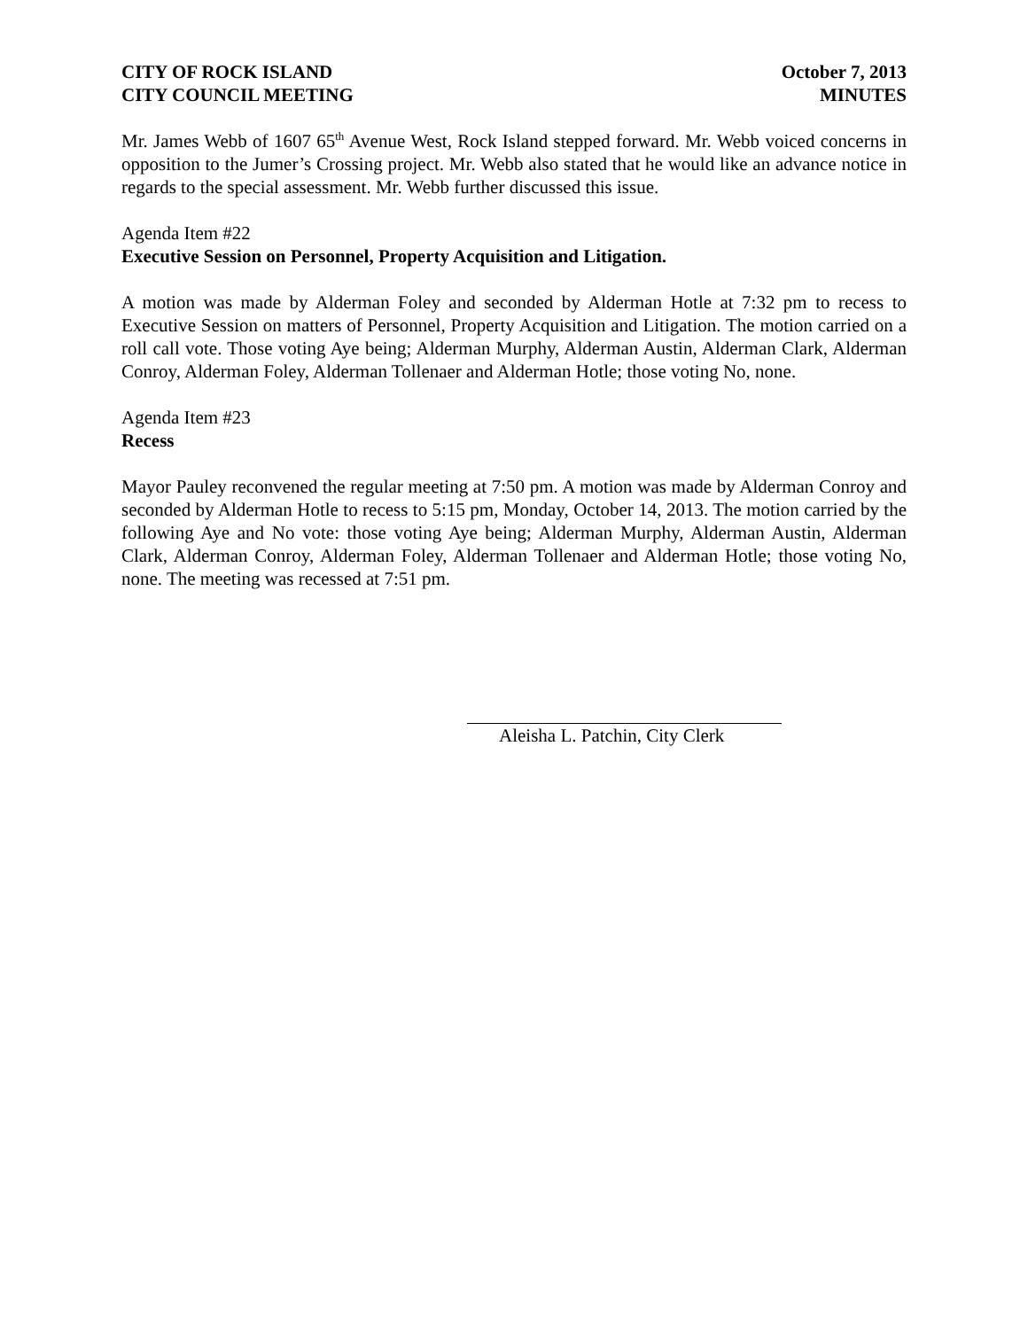CITY OF ROCK ISLAND
CITY COUNCIL MEETING
October 7, 2013
MINUTES
Mr. James Webb of 1607 65<sup>th</sup> Avenue West, Rock Island stepped forward. Mr. Webb voiced concerns in opposition to the Jumer’s Crossing project. Mr. Webb also stated that he would like an advance notice in regards to the special assessment. Mr. Webb further discussed this issue.
Agenda Item #22
Executive Session on Personnel, Property Acquisition and Litigation.
A motion was made by Alderman Foley and seconded by Alderman Hotle at 7:32 pm to recess to Executive Session on matters of Personnel, Property Acquisition and Litigation. The motion carried on a roll call vote. Those voting Aye being; Alderman Murphy, Alderman Austin, Alderman Clark, Alderman Conroy, Alderman Foley, Alderman Tollenaer and Alderman Hotle; those voting No, none.
Agenda Item #23
Recess
Mayor Pauley reconvened the regular meeting at 7:50 pm. A motion was made by Alderman Conroy and seconded by Alderman Hotle to recess to 5:15 pm, Monday, October 14, 2013. The motion carried by the following Aye and No vote: those voting Aye being; Alderman Murphy, Alderman Austin, Alderman Clark, Alderman Conroy, Alderman Foley, Alderman Tollenaer and Alderman Hotle; those voting No, none. The meeting was recessed at 7:51 pm.
Aleisha L. Patchin, City Clerk